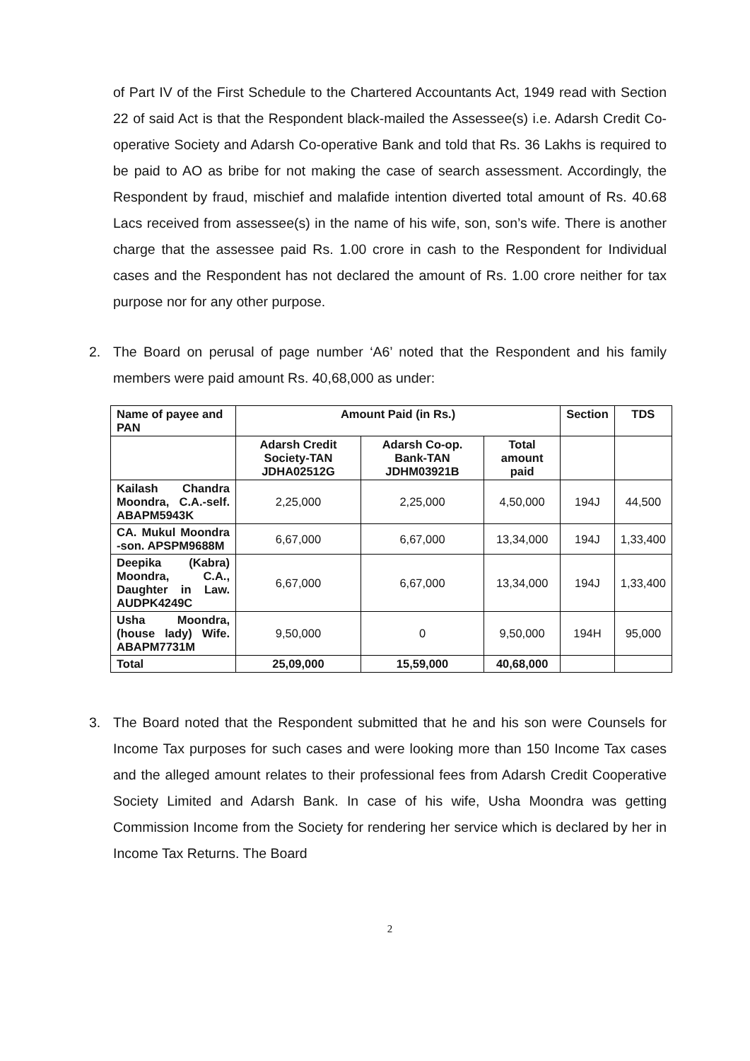of Part IV of the First Schedule to the Chartered Accountants Act, 1949 read with Section 22 of said Act is that the Respondent black-mailed the Assessee(s) i.e. Adarsh Credit Co-operative Society and Adarsh Co-operative Bank and told that Rs. 36 Lakhs is required to be paid to AO as bribe for not making the case of search assessment. Accordingly, the Respondent by fraud, mischief and malafide intention diverted total amount of Rs. 40.68 Lacs received from assessee(s) in the name of his wife, son, son’s wife. There is another charge that the assessee paid Rs. 1.00 crore in cash to the Respondent for Individual cases and the Respondent has not declared the amount of Rs. 1.00 crore neither for tax purpose nor for any other purpose.
2. The Board on perusal of page number ‘A6’ noted that the Respondent and his family members were paid amount Rs. 40,68,000 as under:
| Name of payee and PAN | Amount Paid (in Rs.) | | | Section | TDS |
| --- | --- | --- | --- | --- | --- |
| | Adarsh Credit Society-TAN JDHA02512G | Adarsh Co-op. Bank-TAN JDHM03921B | Total amount paid | | |
| Kailash Chandra Moondra, C.A.-self. ABAPM5943K | 2,25,000 | 2,25,000 | 4,50,000 | 194J | 44,500 |
| CA. Mukul Moondra -son. APSPM9688M | 6,67,000 | 6,67,000 | 13,34,000 | 194J | 1,33,400 |
| Deepika (Kabra) Moondra, C.A., Daughter in Law. AUDPK4249C | 6,67,000 | 6,67,000 | 13,34,000 | 194J | 1,33,400 |
| Usha Moondra, (house lady) Wife. ABAPM7731M | 9,50,000 | 0 | 9,50,000 | 194H | 95,000 |
| Total | 25,09,000 | 15,59,000 | 40,68,000 | | |
3. The Board noted that the Respondent submitted that he and his son were Counsels for Income Tax purposes for such cases and were looking more than 150 Income Tax cases and the alleged amount relates to their professional fees from Adarsh Credit Cooperative Society Limited and Adarsh Bank. In case of his wife, Usha Moondra was getting Commission Income from the Society for rendering her service which is declared by her in Income Tax Returns. The Board
2